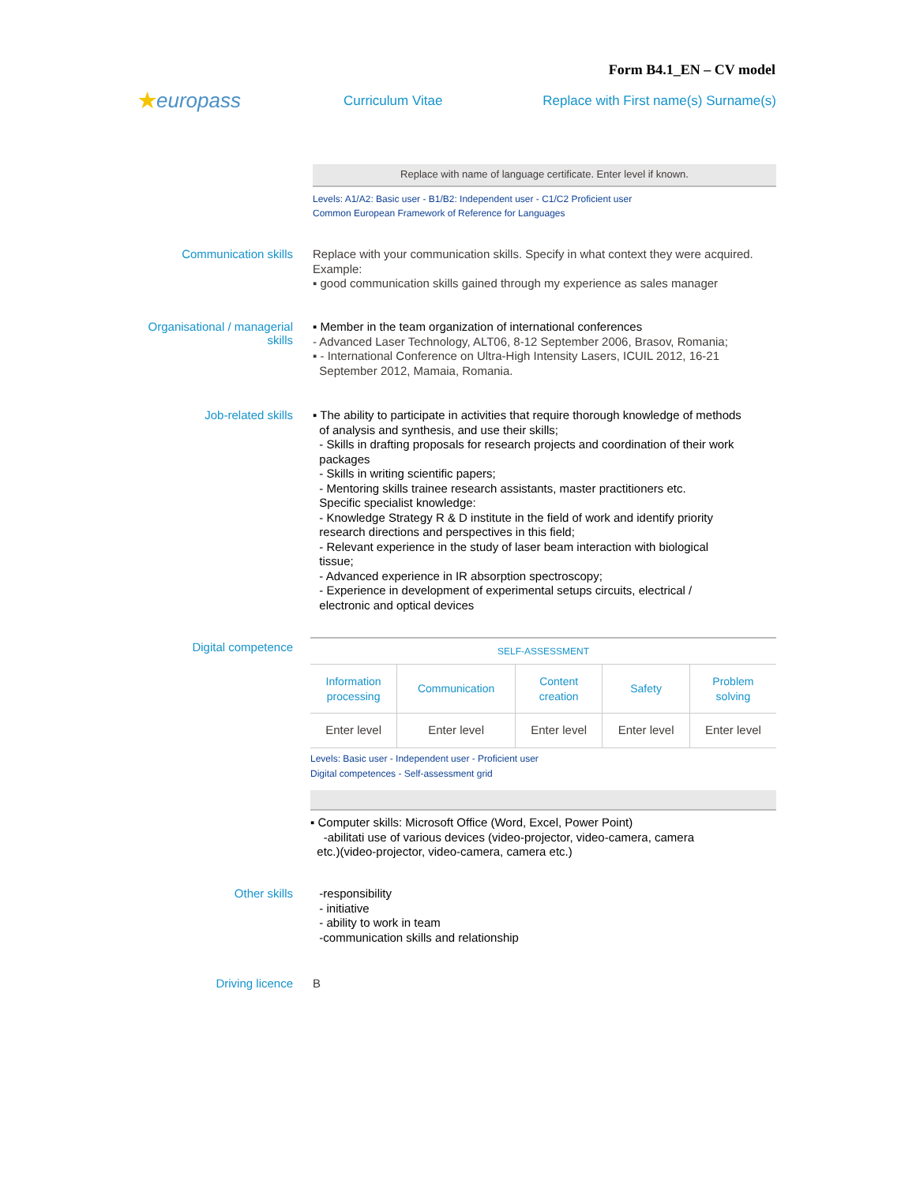Form B4.1_EN – CV model
★europass
Curriculum Vitae
Replace with First name(s) Surname(s)
Replace with name of language certificate. Enter level if known.
Levels: A1/A2: Basic user - B1/B2: Independent user - C1/C2 Proficient user
Common European Framework of Reference for Languages
Communication skills
Replace with your communication skills. Specify in what context they were acquired.
Example:
▪ good communication skills gained through my experience as sales manager
Organisational / managerial skills
▪ Member in the team organization of international conferences
- Advanced Laser Technology, ALT06, 8-12 September 2006, Brasov, Romania;
▪ - International Conference on Ultra-High Intensity Lasers, ICUIL 2012, 16-21
September 2012, Mamaia, Romania.
Job-related skills
▪ The ability to participate in activities that require thorough knowledge of methods
of analysis and synthesis, and use their skills;
- Skills in drafting proposals for research projects and coordination of their work
packages
- Skills in writing scientific papers;
- Mentoring skills trainee research assistants, master practitioners etc.
Specific specialist knowledge:
- Knowledge Strategy R & D institute in the field of work and identify priority
research directions and perspectives in this field;
- Relevant experience in the study of laser beam interaction with biological
tissue;
- Advanced experience in IR absorption spectroscopy;
- Experience in development of experimental setups circuits, electrical /
electronic and optical devices
Digital competence
| SELF-ASSESSMENT | | | | |
| --- | --- | --- | --- | --- |
| Information processing | Communication | Content creation | Safety | Problem solving |
| Enter level | Enter level | Enter level | Enter level | Enter level |
Levels: Basic user - Independent user - Proficient user
Digital competences - Self-assessment grid
▪ Computer skills: Microsoft Office (Word, Excel, Power Point)
-abilitati use of various devices (video-projector, video-camera, camera
etc.)(video-projector, video-camera, camera etc.)
Other skills
-responsibility
- initiative
- ability to work in team
-communication skills and relationship
Driving licence
B